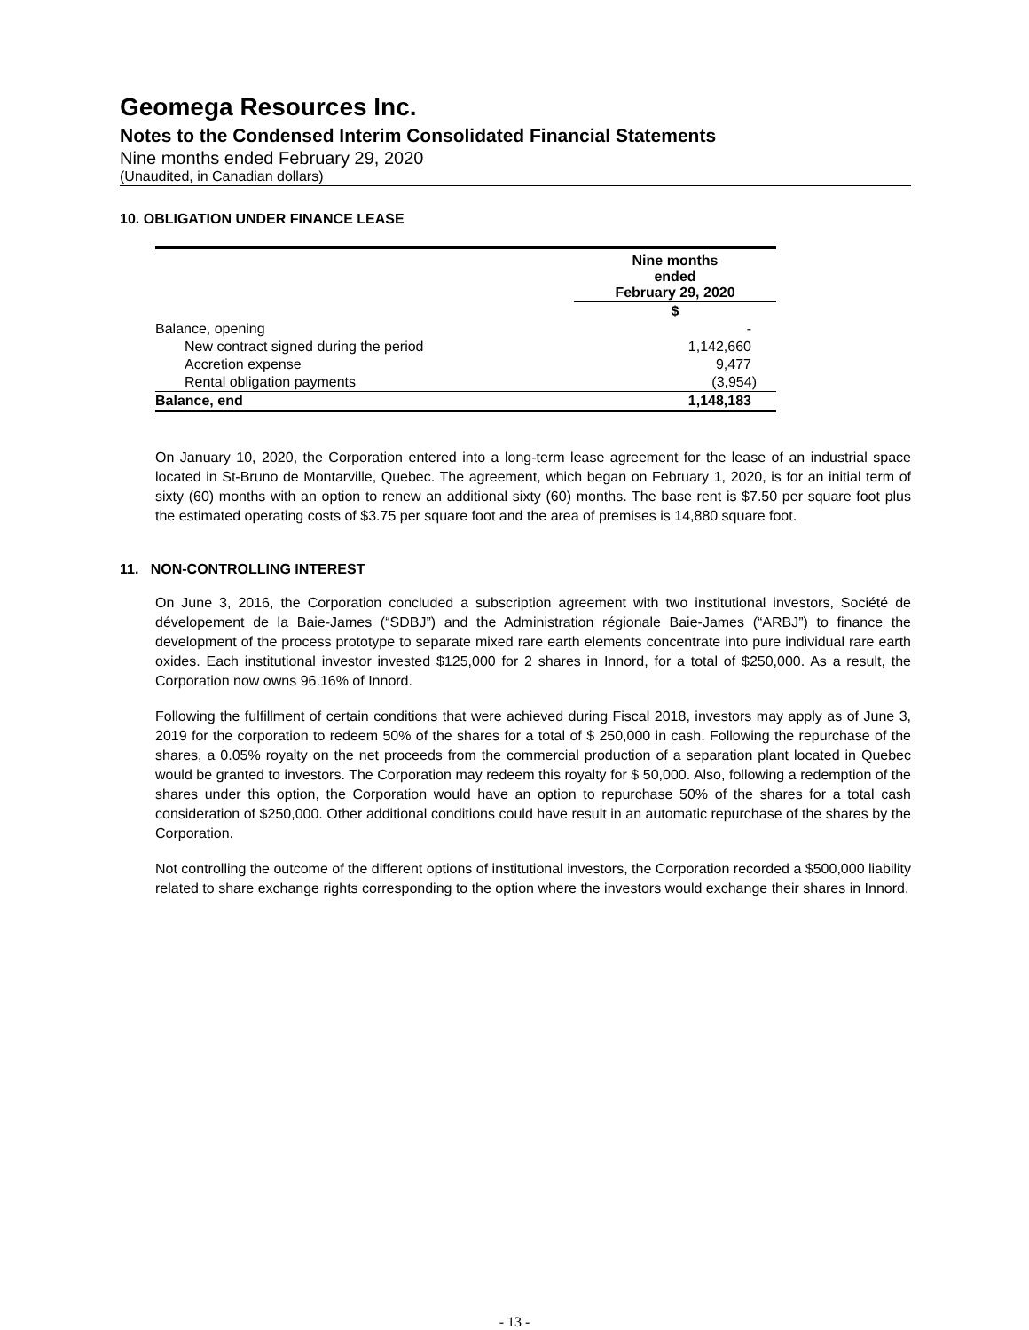Geomega Resources Inc.
Notes to the Condensed Interim Consolidated Financial Statements
Nine months ended February 29, 2020
(Unaudited, in Canadian dollars)
10. OBLIGATION UNDER FINANCE LEASE
| | Nine months ended February 29, 2020 |
| --- | --- |
| | $ |
| Balance, opening | - |
| New contract signed during the period | 1,142,660 |
| Accretion expense | 9,477 |
| Rental obligation payments | (3,954) |
| Balance, end | 1,148,183 |
On January 10, 2020, the Corporation entered into a long-term lease agreement for the lease of an industrial space located in St-Bruno de Montarville, Quebec. The agreement, which began on February 1, 2020, is for an initial term of sixty (60) months with an option to renew an additional sixty (60) months. The base rent is $7.50 per square foot plus the estimated operating costs of $3.75 per square foot and the area of premises is 14,880 square foot.
11. NON-CONTROLLING INTEREST
On June 3, 2016, the Corporation concluded a subscription agreement with two institutional investors, Société de dévelopement de la Baie-James (“SDBJ”) and the Administration régionale Baie-James (“ARBJ”) to finance the development of the process prototype to separate mixed rare earth elements concentrate into pure individual rare earth oxides. Each institutional investor invested $125,000 for 2 shares in Innord, for a total of $250,000. As a result, the Corporation now owns 96.16% of Innord.
Following the fulfillment of certain conditions that were achieved during Fiscal 2018, investors may apply as of June 3, 2019 for the corporation to redeem 50% of the shares for a total of $ 250,000 in cash. Following the repurchase of the shares, a 0.05% royalty on the net proceeds from the commercial production of a separation plant located in Quebec would be granted to investors. The Corporation may redeem this royalty for $ 50,000. Also, following a redemption of the shares under this option, the Corporation would have an option to repurchase 50% of the shares for a total cash consideration of $250,000. Other additional conditions could have result in an automatic repurchase of the shares by the Corporation.
Not controlling the outcome of the different options of institutional investors, the Corporation recorded a $500,000 liability related to share exchange rights corresponding to the option where the investors would exchange their shares in Innord.
- 13 -